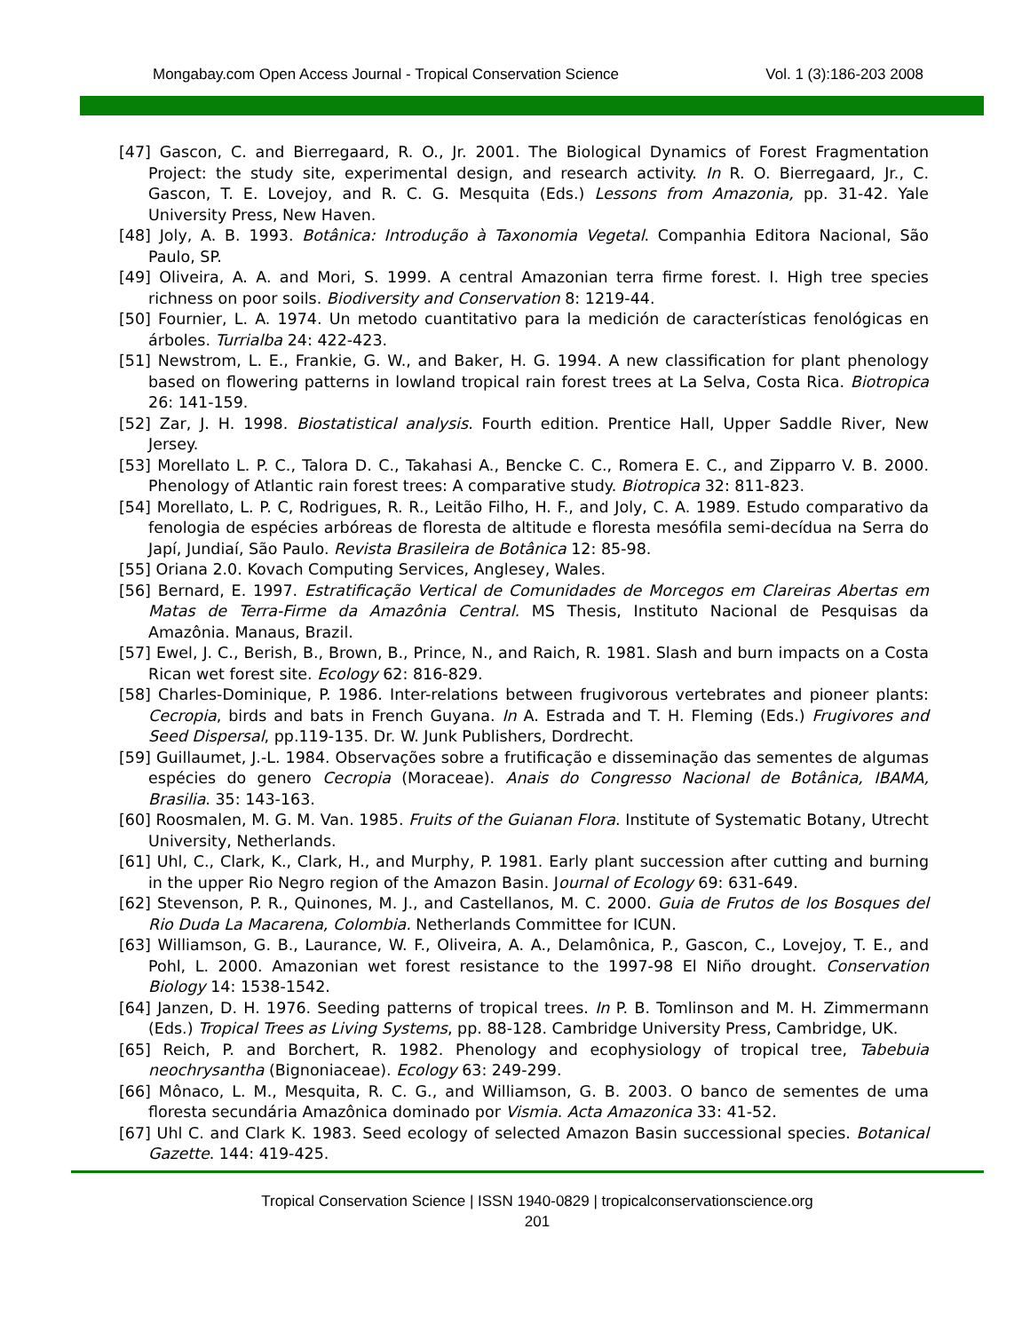Mongabay.com Open Access Journal - Tropical Conservation Science Vol. 1 (3):186-203 2008
[47] Gascon, C. and Bierregaard, R. O., Jr. 2001. The Biological Dynamics of Forest Fragmentation Project: the study site, experimental design, and research activity. In R. O. Bierregaard, Jr., C. Gascon, T. E. Lovejoy, and R. C. G. Mesquita (Eds.) Lessons from Amazonia, pp. 31-42. Yale University Press, New Haven.
[48] Joly, A. B. 1993. Botânica: Introdução à Taxonomia Vegetal. Companhia Editora Nacional, São Paulo, SP.
[49] Oliveira, A. A. and Mori, S. 1999. A central Amazonian terra firme forest. I. High tree species richness on poor soils. Biodiversity and Conservation 8: 1219-44.
[50] Fournier, L. A. 1974. Un metodo cuantitativo para la medición de características fenológicas en árboles. Turrialba 24: 422-423.
[51] Newstrom, L. E., Frankie, G. W., and Baker, H. G. 1994. A new classification for plant phenology based on flowering patterns in lowland tropical rain forest trees at La Selva, Costa Rica. Biotropica 26: 141-159.
[52] Zar, J. H. 1998. Biostatistical analysis. Fourth edition. Prentice Hall, Upper Saddle River, New Jersey.
[53] Morellato L. P. C., Talora D. C., Takahasi A., Bencke C. C., Romera E. C., and Zipparro V. B. 2000. Phenology of Atlantic rain forest trees: A comparative study. Biotropica 32: 811-823.
[54] Morellato, L. P. C, Rodrigues, R. R., Leitão Filho, H. F., and Joly, C. A. 1989. Estudo comparativo da fenologia de espécies arbóreas de floresta de altitude e floresta mesófila semi-decídua na Serra do Japí, Jundiaí, São Paulo. Revista Brasileira de Botânica 12: 85-98.
[55] Oriana 2.0. Kovach Computing Services, Anglesey, Wales.
[56] Bernard, E. 1997. Estratificação Vertical de Comunidades de Morcegos em Clareiras Abertas em Matas de Terra-Firme da Amazônia Central. MS Thesis, Instituto Nacional de Pesquisas da Amazônia. Manaus, Brazil.
[57] Ewel, J. C., Berish, B., Brown, B., Prince, N., and Raich, R. 1981. Slash and burn impacts on a Costa Rican wet forest site. Ecology 62: 816-829.
[58] Charles-Dominique, P. 1986. Inter-relations between frugivorous vertebrates and pioneer plants: Cecropia, birds and bats in French Guyana. In A. Estrada and T. H. Fleming (Eds.) Frugivores and Seed Dispersal, pp.119-135. Dr. W. Junk Publishers, Dordrecht.
[59] Guillaumet, J.-L. 1984. Observações sobre a frutificação e disseminação das sementes de algumas espécies do genero Cecropia (Moraceae). Anais do Congresso Nacional de Botânica, IBAMA, Brasilia. 35: 143-163.
[60] Roosmalen, M. G. M. Van. 1985. Fruits of the Guianan Flora. Institute of Systematic Botany, Utrecht University, Netherlands.
[61] Uhl, C., Clark, K., Clark, H., and Murphy, P. 1981. Early plant succession after cutting and burning in the upper Rio Negro region of the Amazon Basin. Journal of Ecology 69: 631-649.
[62] Stevenson, P. R., Quinones, M. J., and Castellanos, M. C. 2000. Guia de Frutos de los Bosques del Rio Duda La Macarena, Colombia. Netherlands Committee for ICUN.
[63] Williamson, G. B., Laurance, W. F., Oliveira, A. A., Delamônica, P., Gascon, C., Lovejoy, T. E., and Pohl, L. 2000. Amazonian wet forest resistance to the 1997-98 El Niño drought. Conservation Biology 14: 1538-1542.
[64] Janzen, D. H. 1976. Seeding patterns of tropical trees. In P. B. Tomlinson and M. H. Zimmermann (Eds.) Tropical Trees as Living Systems, pp. 88-128. Cambridge University Press, Cambridge, UK.
[65] Reich, P. and Borchert, R. 1982. Phenology and ecophysiology of tropical tree, Tabebuia neochrysantha (Bignoniaceae). Ecology 63: 249-299.
[66] Mônaco, L. M., Mesquita, R. C. G., and Williamson, G. B. 2003. O banco de sementes de uma floresta secundária Amazônica dominado por Vismia. Acta Amazonica 33: 41-52.
[67] Uhl C. and Clark K. 1983. Seed ecology of selected Amazon Basin successional species. Botanical Gazette. 144: 419-425.
Tropical Conservation Science | ISSN 1940-0829 | tropicalconservationscience.org
201